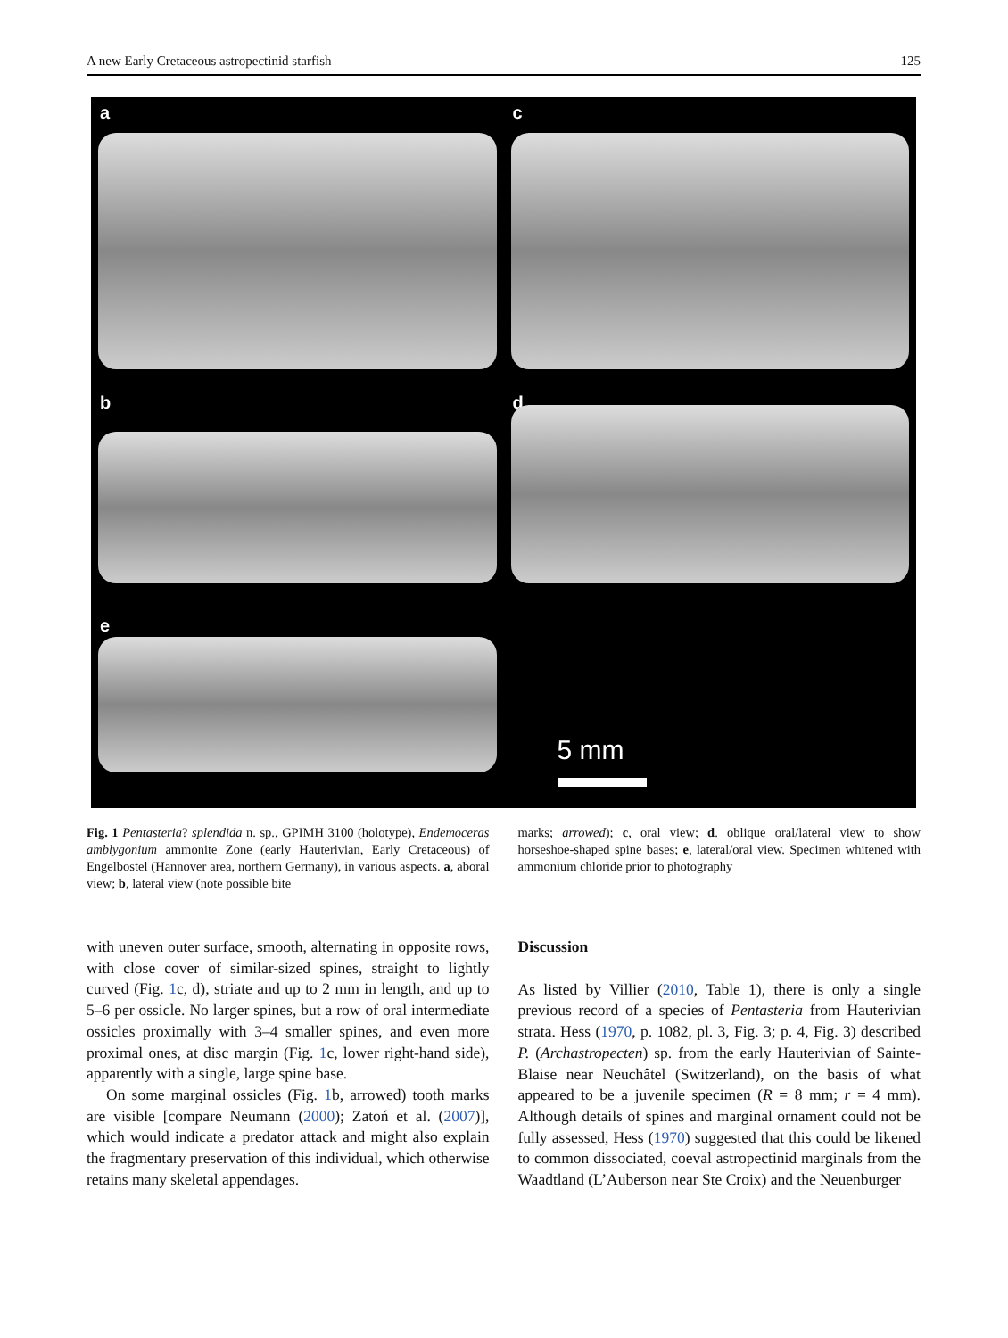A new Early Cretaceous astropectinid starfish 125
a
c
b
d
e
5 mm
Fig. 1 Pentasteria? splendida n. sp., GPIMH 3100 (holotype), Endemoceras amblygonium ammonite Zone (early Hauterivian, Early Cretaceous) of Engelbostel (Hannover area, northern Germany), in various aspects. a, aboral view; b, lateral view (note possible bite
marks; arrowed); c, oral view; d. oblique oral/lateral view to show horseshoe-shaped spine bases; e, lateral/oral view. Specimen whitened with ammonium chloride prior to photography
with uneven outer surface, smooth, alternating in opposite rows, with close cover of similar-sized spines, straight to lightly curved (Fig. 1c, d), striate and up to 2 mm in length, and up to 5–6 per ossicle. No larger spines, but a row of oral intermediate ossicles proximally with 3–4 smaller spines, and even more proximal ones, at disc margin (Fig. 1c, lower right-hand side), apparently with a single, large spine base.
On some marginal ossicles (Fig. 1b, arrowed) tooth marks are visible [compare Neumann (2000); Zatoń et al. (2007)], which would indicate a predator attack and might also explain the fragmentary preservation of this individual, which otherwise retains many skeletal appendages.
Discussion
As listed by Villier (2010, Table 1), there is only a single previous record of a species of Pentasteria from Hauterivian strata. Hess (1970, p. 1082, pl. 3, Fig. 3; p. 4, Fig. 3) described P. (Archastropecten) sp. from the early Hauterivian of Sainte-Blaise near Neuchâtel (Switzerland), on the basis of what appeared to be a juvenile specimen (R = 8 mm; r = 4 mm). Although details of spines and marginal ornament could not be fully assessed, Hess (1970) suggested that this could be likened to common dissociated, coeval astropectinid marginals from the Waadtland (L’Auberson near Ste Croix) and the Neuenburger